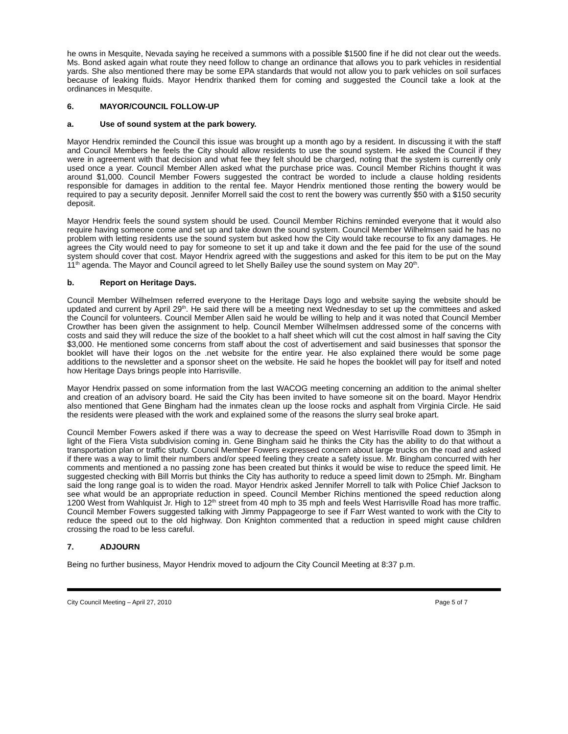he owns in Mesquite, Nevada saying he received a summons with a possible $1500 fine if he did not clear out the weeds. Ms. Bond asked again what route they need follow to change an ordinance that allows you to park vehicles in residential yards. She also mentioned there may be some EPA standards that would not allow you to park vehicles on soil surfaces because of leaking fluids. Mayor Hendrix thanked them for coming and suggested the Council take a look at the ordinances in Mesquite.
6. MAYOR/COUNCIL FOLLOW-UP
a. Use of sound system at the park bowery.
Mayor Hendrix reminded the Council this issue was brought up a month ago by a resident. In discussing it with the staff and Council Members he feels the City should allow residents to use the sound system. He asked the Council if they were in agreement with that decision and what fee they felt should be charged, noting that the system is currently only used once a year. Council Member Allen asked what the purchase price was. Council Member Richins thought it was around $1,000. Council Member Fowers suggested the contract be worded to include a clause holding residents responsible for damages in addition to the rental fee. Mayor Hendrix mentioned those renting the bowery would be required to pay a security deposit. Jennifer Morrell said the cost to rent the bowery was currently $50 with a $150 security deposit.
Mayor Hendrix feels the sound system should be used. Council Member Richins reminded everyone that it would also require having someone come and set up and take down the sound system. Council Member Wilhelmsen said he has no problem with letting residents use the sound system but asked how the City would take recourse to fix any damages. He agrees the City would need to pay for someone to set it up and take it down and the fee paid for the use of the sound system should cover that cost. Mayor Hendrix agreed with the suggestions and asked for this item to be put on the May 11<sup>th</sup> agenda. The Mayor and Council agreed to let Shelly Bailey use the sound system on May 20<sup>th</sup>.
b. Report on Heritage Days.
Council Member Wilhelmsen referred everyone to the Heritage Days logo and website saying the website should be updated and current by April 29<sup>th</sup>. He said there will be a meeting next Wednesday to set up the committees and asked the Council for volunteers. Council Member Allen said he would be willing to help and it was noted that Council Member Crowther has been given the assignment to help. Council Member Wilhelmsen addressed some of the concerns with costs and said they will reduce the size of the booklet to a half sheet which will cut the cost almost in half saving the City $3,000. He mentioned some concerns from staff about the cost of advertisement and said businesses that sponsor the booklet will have their logos on the .net website for the entire year. He also explained there would be some page additions to the newsletter and a sponsor sheet on the website. He said he hopes the booklet will pay for itself and noted how Heritage Days brings people into Harrisville.
Mayor Hendrix passed on some information from the last WACOG meeting concerning an addition to the animal shelter and creation of an advisory board. He said the City has been invited to have someone sit on the board. Mayor Hendrix also mentioned that Gene Bingham had the inmates clean up the loose rocks and asphalt from Virginia Circle. He said the residents were pleased with the work and explained some of the reasons the slurry seal broke apart.
Council Member Fowers asked if there was a way to decrease the speed on West Harrisville Road down to 35mph in light of the Fiera Vista subdivision coming in. Gene Bingham said he thinks the City has the ability to do that without a transportation plan or traffic study. Council Member Fowers expressed concern about large trucks on the road and asked if there was a way to limit their numbers and/or speed feeling they create a safety issue. Mr. Bingham concurred with her comments and mentioned a no passing zone has been created but thinks it would be wise to reduce the speed limit. He suggested checking with Bill Morris but thinks the City has authority to reduce a speed limit down to 25mph. Mr. Bingham said the long range goal is to widen the road. Mayor Hendrix asked Jennifer Morrell to talk with Police Chief Jackson to see what would be an appropriate reduction in speed. Council Member Richins mentioned the speed reduction along 1200 West from Wahlquist Jr. High to 12<sup>th</sup> street from 40 mph to 35 mph and feels West Harrisville Road has more traffic. Council Member Fowers suggested talking with Jimmy Pappageorge to see if Farr West wanted to work with the City to reduce the speed out to the old highway. Don Knighton commented that a reduction in speed might cause children crossing the road to be less careful.
7. ADJOURN
Being no further business, Mayor Hendrix moved to adjourn the City Council Meeting at 8:37 p.m.
City Council Meeting – April 27, 2010 Page 5 of 7